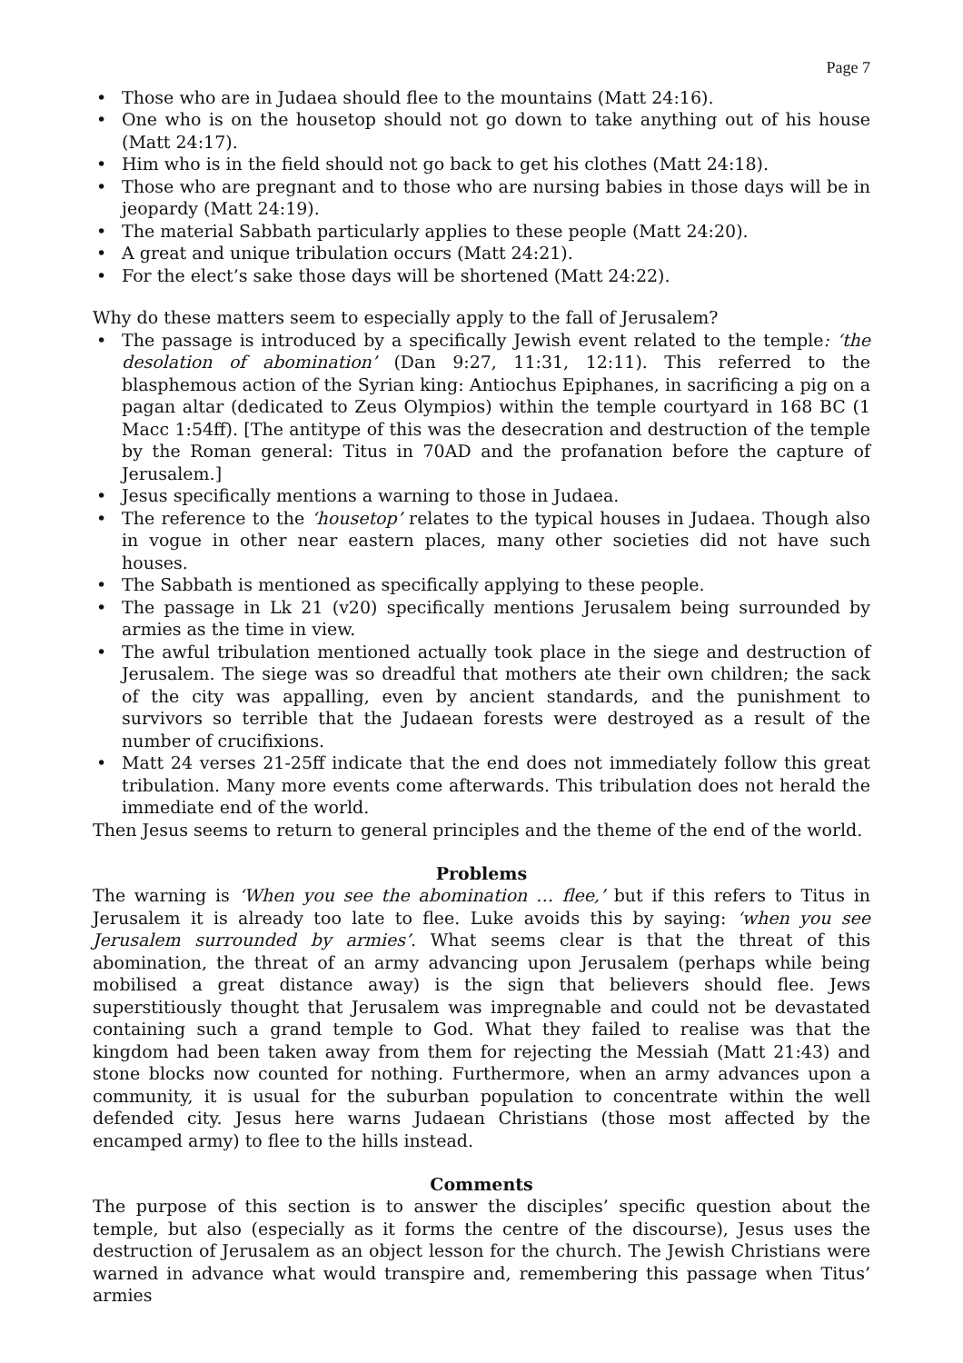Page 7
• Those who are in Judaea should flee to the mountains (Matt 24:16).
• One who is on the housetop should not go down to take anything out of his house (Matt 24:17).
• Him who is in the field should not go back to get his clothes (Matt 24:18).
• Those who are pregnant and to those who are nursing babies in those days will be in jeopardy (Matt 24:19).
• The material Sabbath particularly applies to these people (Matt 24:20).
• A great and unique tribulation occurs (Matt 24:21).
• For the elect’s sake those days will be shortened (Matt 24:22).
Why do these matters seem to especially apply to the fall of Jerusalem?
• The passage is introduced by a specifically Jewish event related to the temple: ‘the desolation of abomination’ (Dan 9:27, 11:31, 12:11). This referred to the blasphemous action of the Syrian king: Antiochus Epiphanes, in sacrificing a pig on a pagan altar (dedicated to Zeus Olympios) within the temple courtyard in 168 BC (1 Macc 1:54ff). [The antitype of this was the desecration and destruction of the temple by the Roman general: Titus in 70AD and the profanation before the capture of Jerusalem.]
• Jesus specifically mentions a warning to those in Judaea.
• The reference to the ‘housetop’ relates to the typical houses in Judaea. Though also in vogue in other near eastern places, many other societies did not have such houses.
• The Sabbath is mentioned as specifically applying to these people.
• The passage in Lk 21 (v20) specifically mentions Jerusalem being surrounded by armies as the time in view.
• The awful tribulation mentioned actually took place in the siege and destruction of Jerusalem. The siege was so dreadful that mothers ate their own children; the sack of the city was appalling, even by ancient standards, and the punishment to survivors so terrible that the Judaean forests were destroyed as a result of the number of crucifixions.
• Matt 24 verses 21-25ff indicate that the end does not immediately follow this great tribulation. Many more events come afterwards. This tribulation does not herald the immediate end of the world.
Then Jesus seems to return to general principles and the theme of the end of the world.
Problems
The warning is ‘When you see the abomination … flee,’ but if this refers to Titus in Jerusalem it is already too late to flee. Luke avoids this by saying: ‘when you see Jerusalem surrounded by armies’. What seems clear is that the threat of this abomination, the threat of an army advancing upon Jerusalem (perhaps while being mobilised a great distance away) is the sign that believers should flee. Jews superstitiously thought that Jerusalem was impregnable and could not be devastated containing such a grand temple to God. What they failed to realise was that the kingdom had been taken away from them for rejecting the Messiah (Matt 21:43) and stone blocks now counted for nothing. Furthermore, when an army advances upon a community, it is usual for the suburban population to concentrate within the well defended city. Jesus here warns Judaean Christians (those most affected by the encamped army) to flee to the hills instead.
Comments
The purpose of this section is to answer the disciples’ specific question about the temple, but also (especially as it forms the centre of the discourse), Jesus uses the destruction of Jerusalem as an object lesson for the church. The Jewish Christians were warned in advance what would transpire and, remembering this passage when Titus’ armies